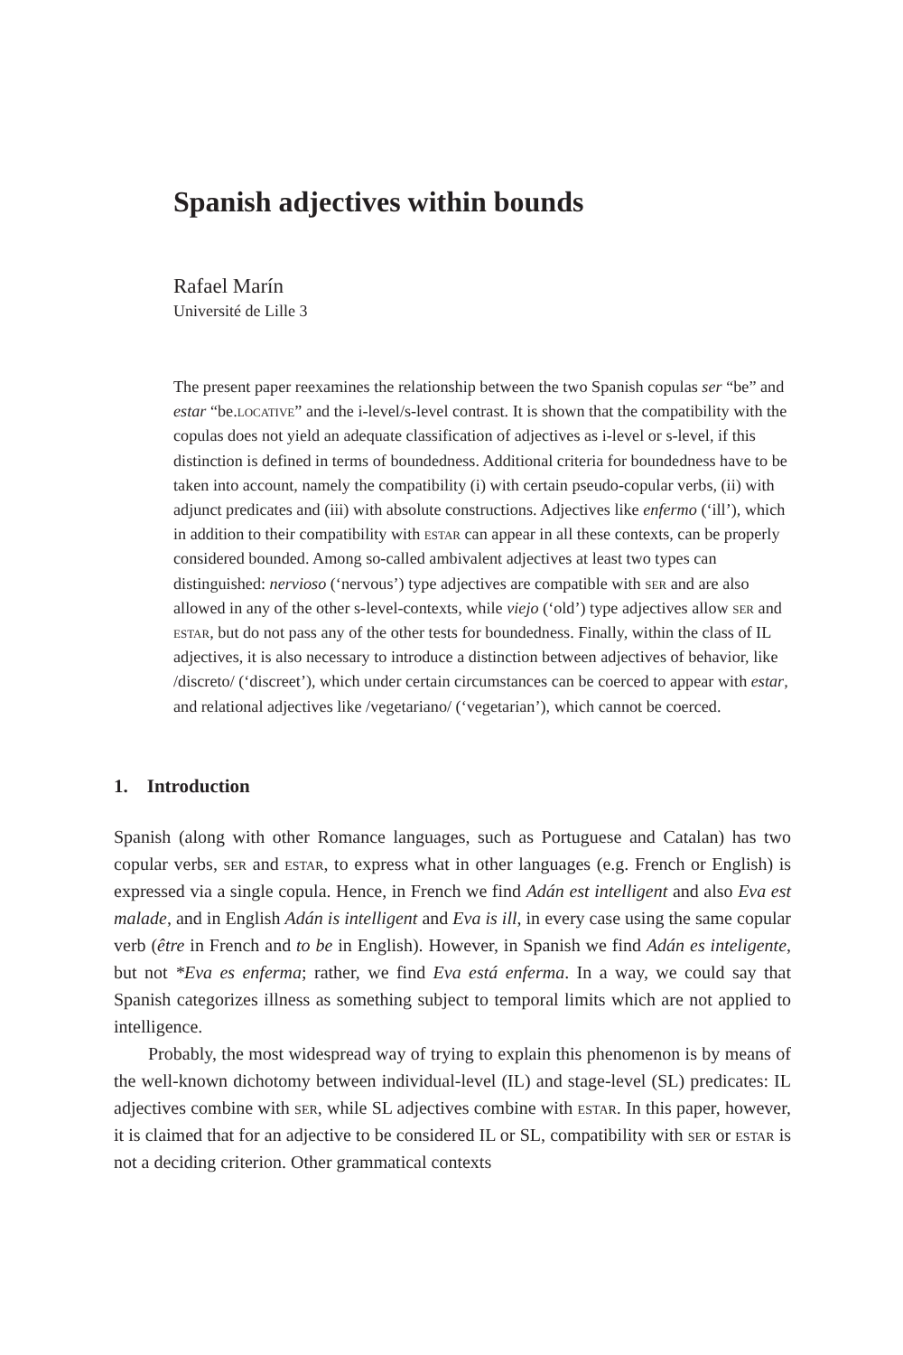Spanish adjectives within bounds
Rafael Marín
Université de Lille 3
The present paper reexamines the relationship between the two Spanish copulas ser “be” and estar “be.locative” and the i-level/s-level contrast. It is shown that the compatibility with the copulas does not yield an adequate classification of adjectives as i-level or s-level, if this distinction is defined in terms of boundedness. Additional criteria for boundedness have to be taken into account, namely the compatibility (i) with certain pseudo-copular verbs, (ii) with adjunct predicates and (iii) with absolute constructions. Adjectives like enfermo (‘ill’), which in addition to their compatibility with estar can appear in all these contexts, can be properly considered bounded. Among so-called ambivalent adjectives at least two types can distinguished: nervioso (‘nervous’) type adjectives are compatible with ser and are also allowed in any of the other s-level-contexts, while viejo (‘old’) type adjectives allow ser and estar, but do not pass any of the other tests for boundedness. Finally, within the class of IL adjectives, it is also necessary to introduce a distinction between adjectives of behavior, like /discreto/ (‘discreet’), which under certain circumstances can be coerced to appear with estar, and relational adjectives like /vegetariano/ (‘vegetarian’), which cannot be coerced.
1. Introduction
Spanish (along with other Romance languages, such as Portuguese and Catalan) has two copular verbs, ser and estar, to express what in other languages (e.g. French or English) is expressed via a single copula. Hence, in French we find Adán est intelligent and also Eva est malade, and in English Adán is intelligent and Eva is ill, in every case using the same copular verb (être in French and to be in English). However, in Spanish we find Adán es inteligente, but not *Eva es enferma; rather, we find Eva está enferma. In a way, we could say that Spanish categorizes illness as something subject to temporal limits which are not applied to intelligence.
Probably, the most widespread way of trying to explain this phenomenon is by means of the well-known dichotomy between individual-level (IL) and stage-level (SL) predicates: IL adjectives combine with ser, while SL adjectives combine with estar. In this paper, however, it is claimed that for an adjective to be considered IL or SL, compatibility with ser or estar is not a deciding criterion. Other grammatical contexts